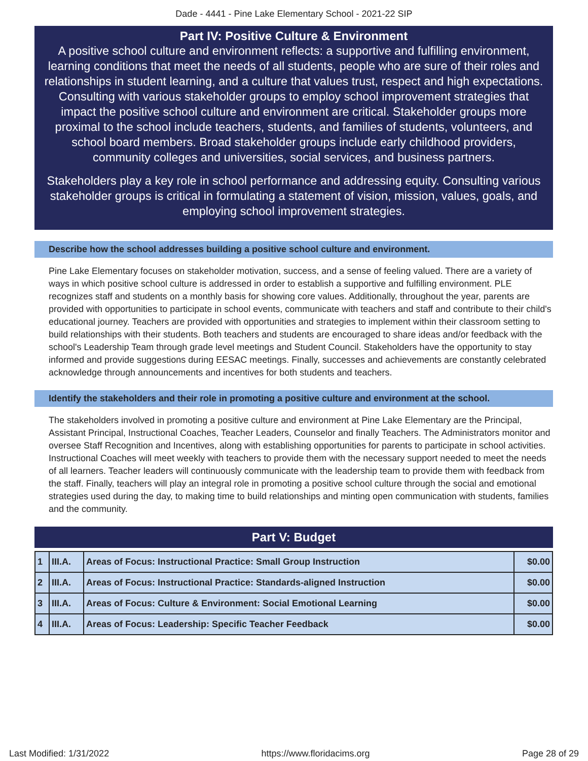Dade - 4441 - Pine Lake Elementary School - 2021-22 SIP
Part IV: Positive Culture & Environment
A positive school culture and environment reflects: a supportive and fulfilling environment, learning conditions that meet the needs of all students, people who are sure of their roles and relationships in student learning, and a culture that values trust, respect and high expectations. Consulting with various stakeholder groups to employ school improvement strategies that impact the positive school culture and environment are critical. Stakeholder groups more proximal to the school include teachers, students, and families of students, volunteers, and school board members. Broad stakeholder groups include early childhood providers, community colleges and universities, social services, and business partners.
Stakeholders play a key role in school performance and addressing equity. Consulting various stakeholder groups is critical in formulating a statement of vision, mission, values, goals, and employing school improvement strategies.
Describe how the school addresses building a positive school culture and environment.
Pine Lake Elementary focuses on stakeholder motivation, success, and a sense of feeling valued. There are a variety of ways in which positive school culture is addressed in order to establish a supportive and fulfilling environment. PLE recognizes staff and students on a monthly basis for showing core values. Additionally, throughout the year, parents are provided with opportunities to participate in school events, communicate with teachers and staff and contribute to their child's educational journey. Teachers are provided with opportunities and strategies to implement within their classroom setting to build relationships with their students. Both teachers and students are encouraged to share ideas and/or feedback with the school's Leadership Team through grade level meetings and Student Council. Stakeholders have the opportunity to stay informed and provide suggestions during EESAC meetings. Finally, successes and achievements are constantly celebrated acknowledge through announcements and incentives for both students and teachers.
Identify the stakeholders and their role in promoting a positive culture and environment at the school.
The stakeholders involved in promoting a positive culture and environment at Pine Lake Elementary are the Principal, Assistant Principal, Instructional Coaches, Teacher Leaders, Counselor and finally Teachers. The Administrators monitor and oversee Staff Recognition and Incentives, along with establishing opportunities for parents to participate in school activities. Instructional Coaches will meet weekly with teachers to provide them with the necessary support needed to meet the needs of all learners. Teacher leaders will continuously communicate with the leadership team to provide them with feedback from the staff. Finally, teachers will play an integral role in promoting a positive school culture through the social and emotional strategies used during the day, to making time to build relationships and minting open communication with students, families and the community.
Part V: Budget
| 1 | III.A. | Areas of Focus: Instructional Practice: Small Group Instruction | $0.00 |
| 2 | III.A. | Areas of Focus: Instructional Practice: Standards-aligned Instruction | $0.00 |
| 3 | III.A. | Areas of Focus: Culture & Environment: Social Emotional Learning | $0.00 |
| 4 | III.A. | Areas of Focus: Leadership: Specific Teacher Feedback | $0.00 |
Last Modified: 1/31/2022 https://www.floridacims.org Page 28 of 29